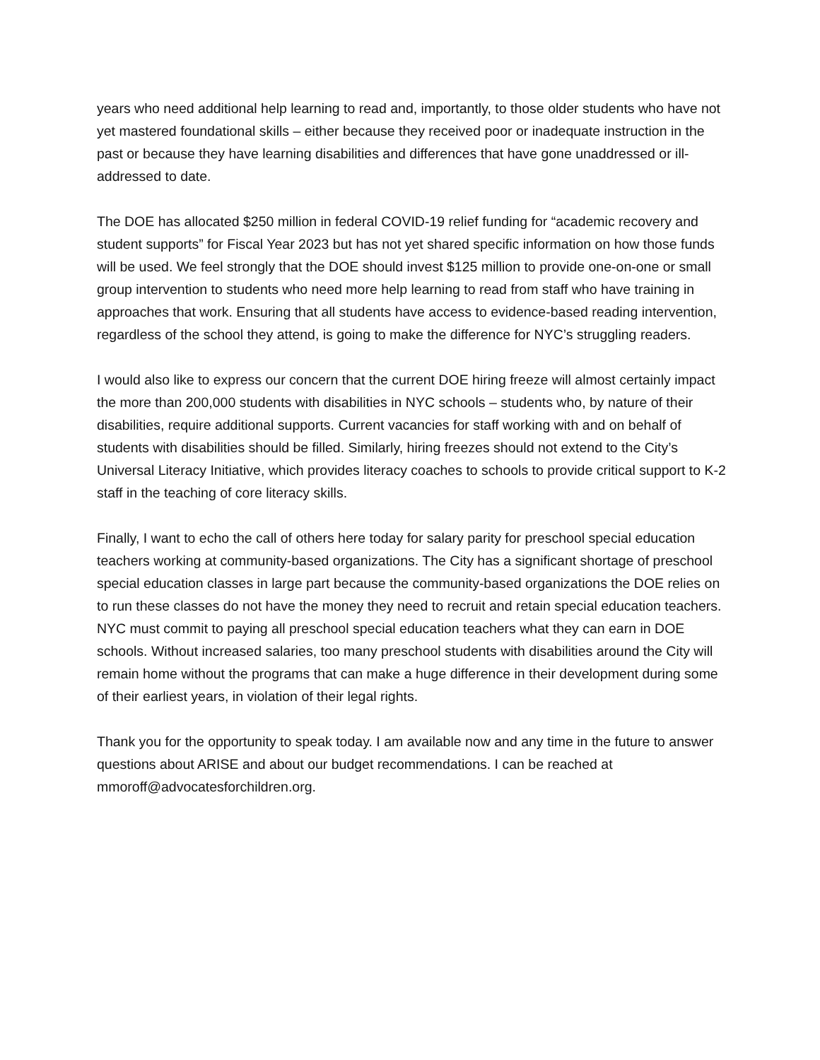years who need additional help learning to read and, importantly, to those older students who have not yet mastered foundational skills – either because they received poor or inadequate instruction in the past or because they have learning disabilities and differences that have gone unaddressed or ill-addressed to date.
The DOE has allocated $250 million in federal COVID-19 relief funding for “academic recovery and student supports” for Fiscal Year 2023 but has not yet shared specific information on how those funds will be used. We feel strongly that the DOE should invest $125 million to provide one-on-one or small group intervention to students who need more help learning to read from staff who have training in approaches that work. Ensuring that all students have access to evidence-based reading intervention, regardless of the school they attend, is going to make the difference for NYC’s struggling readers.
I would also like to express our concern that the current DOE hiring freeze will almost certainly impact the more than 200,000 students with disabilities in NYC schools – students who, by nature of their disabilities, require additional supports. Current vacancies for staff working with and on behalf of students with disabilities should be filled. Similarly, hiring freezes should not extend to the City’s Universal Literacy Initiative, which provides literacy coaches to schools to provide critical support to K-2 staff in the teaching of core literacy skills.
Finally, I want to echo the call of others here today for salary parity for preschool special education teachers working at community-based organizations. The City has a significant shortage of preschool special education classes in large part because the community-based organizations the DOE relies on to run these classes do not have the money they need to recruit and retain special education teachers. NYC must commit to paying all preschool special education teachers what they can earn in DOE schools. Without increased salaries, too many preschool students with disabilities around the City will remain home without the programs that can make a huge difference in their development during some of their earliest years, in violation of their legal rights.
Thank you for the opportunity to speak today. I am available now and any time in the future to answer questions about ARISE and about our budget recommendations. I can be reached at mmoroff@advocatesforchildren.org.